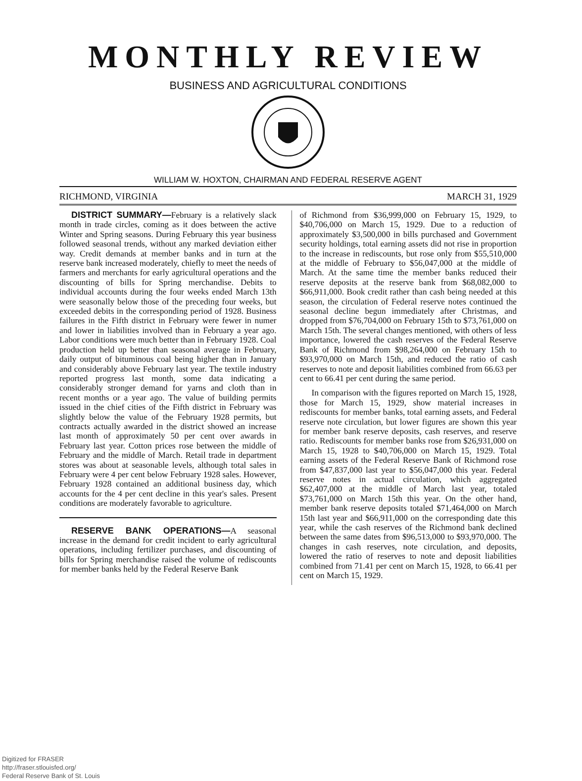MONTHLY REVIEW
BUSINESS AND AGRICULTURAL CONDITIONS
WILLIAM W. HOXTON, CHAIRMAN AND FEDERAL RESERVE AGENT
RICHMOND, VIRGINIA MARCH 31, 1929
DISTRICT SUMMARY—February is a relatively slack month in trade circles, coming as it does between the active Winter and Spring seasons. During February this year business followed seasonal trends, without any marked deviation either way. Credit demands at member banks and in turn at the reserve bank increased moderately, chiefly to meet the needs of farmers and merchants for early agricultural operations and the discounting of bills for Spring merchandise. Debits to individual accounts during the four weeks ended March 13th were seasonally below those of the preceding four weeks, but exceeded debits in the corresponding period of 1928. Business failures in the Fifth district in February were fewer in numer and lower in liabilities involved than in February a year ago. Labor conditions were much better than in February 1928. Coal production held up better than seasonal average in February, daily output of bituminous coal being higher than in January and considerably above February last year. The textile industry reported progress last month, some data indicating a considerably stronger demand for yarns and cloth than in recent months or a year ago. The value of building permits issued in the chief cities of the Fifth district in February was slightly below the value of the February 1928 permits, but contracts actually awarded in the district showed an increase last month of approximately 50 per cent over awards in February last year. Cotton prices rose between the middle of February and the middle of March. Retail trade in department stores was about at seasonable levels, although total sales in February were 4 per cent below February 1928 sales. However, February 1928 contained an additional business day, which accounts for the 4 per cent decline in this year's sales. Present conditions are moderately favorable to agriculture.
RESERVE BANK OPERATIONS—A seasonal increase in the demand for credit incident to early agricultural operations, including fertilizer purchases, and discounting of bills for Spring merchandise raised the volume of rediscounts for member banks held by the Federal Reserve Bank
of Richmond from $36,999,000 on February 15, 1929, to $40,706,000 on March 15, 1929. Due to a reduction of approximately $3,500,000 in bills purchased and Government security holdings, total earning assets did not rise in proportion to the increase in rediscounts, but rose only from $55,510,000 at the middle of February to $56,047,000 at the middle of March. At the same time the member banks reduced their reserve deposits at the reserve bank from $68,082,000 to $66,911,000. Book credit rather than cash being needed at this season, the circulation of Federal reserve notes continued the seasonal decline begun immediately after Christmas, and dropped from $76,704,000 on February 15th to $73,761,000 on March 15th. The several changes mentioned, with others of less importance, lowered the cash reserves of the Federal Reserve Bank of Richmond from $98,264,000 on February 15th to $93,970,000 on March 15th, and reduced the ratio of cash reserves to note and deposit liabilities combined from 66.63 per cent to 66.41 per cent during the same period.
In comparison with the figures reported on March 15, 1928, those for March 15, 1929, show material increases in rediscounts for member banks, total earning assets, and Federal reserve note circulation, but lower figures are shown this year for member bank reserve deposits, cash reserves, and reserve ratio. Rediscounts for member banks rose from $26,931,000 on March 15, 1928 to $40,706,000 on March 15, 1929. Total earning assets of the Federal Reserve Bank of Richmond rose from $47,837,000 last year to $56,047,000 this year. Federal reserve notes in actual circulation, which aggregated $62,407,000 at the middle of March last year, totaled $73,761,000 on March 15th this year. On the other hand, member bank reserve deposits totaled $71,464,000 on March 15th last year and $66,911,000 on the corresponding date this year, while the cash reserves of the Richmond bank declined between the same dates from $96,513,000 to $93,970,000. The changes in cash reserves, note circulation, and deposits, lowered the ratio of reserves to note and deposit liabilities combined from 71.41 per cent on March 15, 1928, to 66.41 per cent on March 15, 1929.
Digitized for FRASER
http://fraser.stlouisfed.org/
Federal Reserve Bank of St. Louis